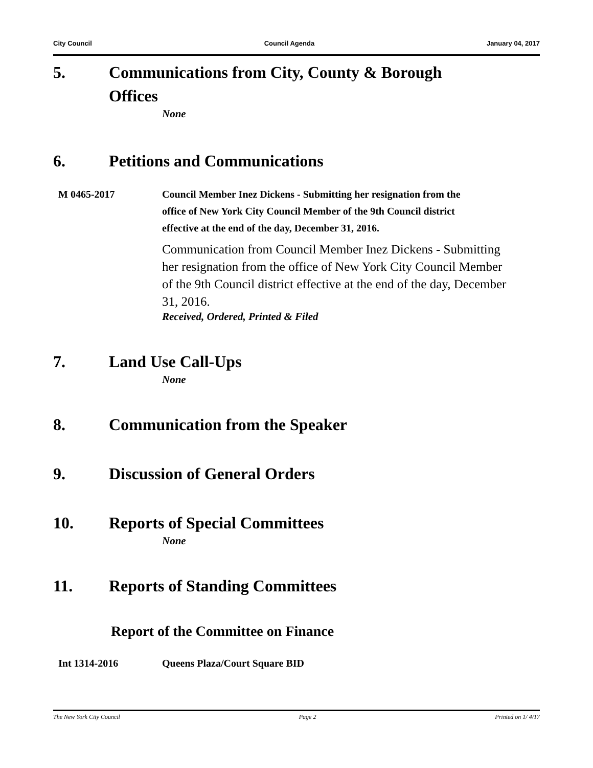City Council Council Agenda January 04, 2017
5. Communications from City, County & Borough Offices
None
6. Petitions and Communications
M 0465-2017 Council Member Inez Dickens - Submitting her resignation from the office of New York City Council Member of the 9th Council district effective at the end of the day, December 31, 2016.
Communication from Council Member Inez Dickens - Submitting her resignation from the office of New York City Council Member of the 9th Council district effective at the end of the day, December 31, 2016.
Received, Ordered, Printed & Filed
7. Land Use Call-Ups
None
8. Communication from the Speaker
9. Discussion of General Orders
10. Reports of Special Committees
None
11. Reports of Standing Committees
Report of the Committee on Finance
Int 1314-2016 Queens Plaza/Court Square BID
The New York City Council Page 2 Printed on 1/ 4/17